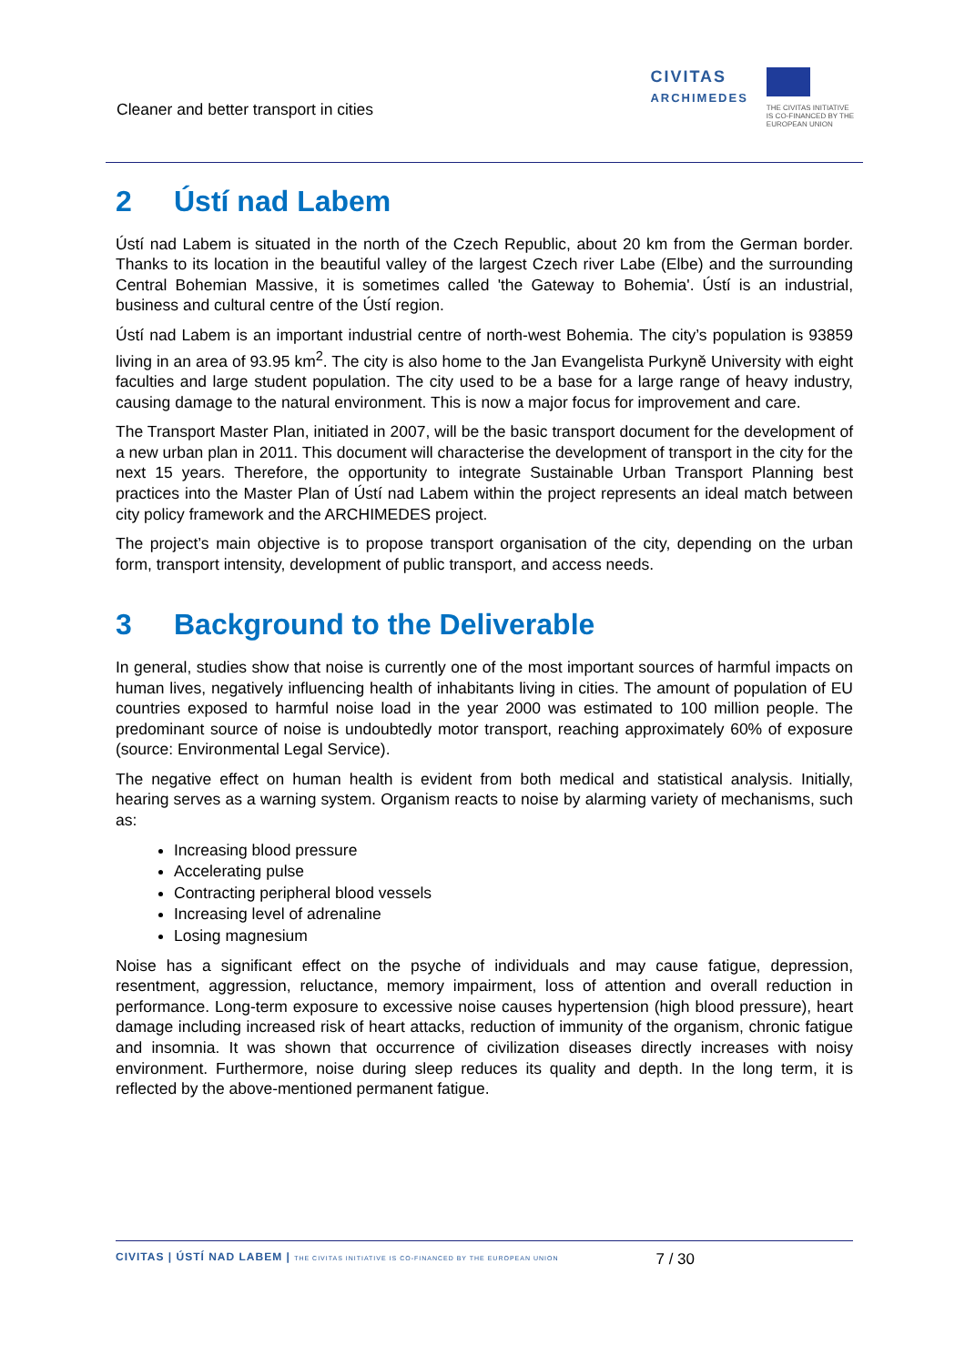Cleaner and better transport in cities
CIVITAS
ARCHIMEDES
THE CIVITAS INITIATIVE
IS CO-FINANCED BY THE
EUROPEAN UNION
2 Ústí nad Labem
Ústí nad Labem is situated in the north of the Czech Republic, about 20 km from the German border. Thanks to its location in the beautiful valley of the largest Czech river Labe (Elbe) and the surrounding Central Bohemian Massive, it is sometimes called 'the Gateway to Bohemia'. Ústí is an industrial, business and cultural centre of the Ústí region.
Ústí nad Labem is an important industrial centre of north-west Bohemia. The city’s population is 93859 living in an area of 93.95 km<sup>2</sup>. The city is also home to the Jan Evangelista Purkyně University with eight faculties and large student population. The city used to be a base for a large range of heavy industry, causing damage to the natural environment. This is now a major focus for improvement and care.
The Transport Master Plan, initiated in 2007, will be the basic transport document for the development of a new urban plan in 2011. This document will characterise the development of transport in the city for the next 15 years. Therefore, the opportunity to integrate Sustainable Urban Transport Planning best practices into the Master Plan of Ústí nad Labem within the project represents an ideal match between city policy framework and the ARCHIMEDES project.
The project’s main objective is to propose transport organisation of the city, depending on the urban form, transport intensity, development of public transport, and access needs.
3 Background to the Deliverable
In general, studies show that noise is currently one of the most important sources of harmful impacts on human lives, negatively influencing health of inhabitants living in cities. The amount of population of EU countries exposed to harmful noise load in the year 2000 was estimated to 100 million people. The predominant source of noise is undoubtedly motor transport, reaching approximately 60% of exposure (source: Environmental Legal Service).
The negative effect on human health is evident from both medical and statistical analysis. Initially, hearing serves as a warning system. Organism reacts to noise by alarming variety of mechanisms, such as:
Increasing blood pressure
Accelerating pulse
Contracting peripheral blood vessels
Increasing level of adrenaline
Losing magnesium
Noise has a significant effect on the psyche of individuals and may cause fatigue, depression, resentment, aggression, reluctance, memory impairment, loss of attention and overall reduction in performance. Long-term exposure to excessive noise causes hypertension (high blood pressure), heart damage including increased risk of heart attacks, reduction of immunity of the organism, chronic fatigue and insomnia. It was shown that occurrence of civilization diseases directly increases with noisy environment. Furthermore, noise during sleep reduces its quality and depth. In the long term, it is reflected by the above-mentioned permanent fatigue.
CIVITAS | ÚSTÍ NAD LABEM | THE CIVITAS INITIATIVE IS CO-FINANCED BY THE EUROPEAN UNION
7 / 30